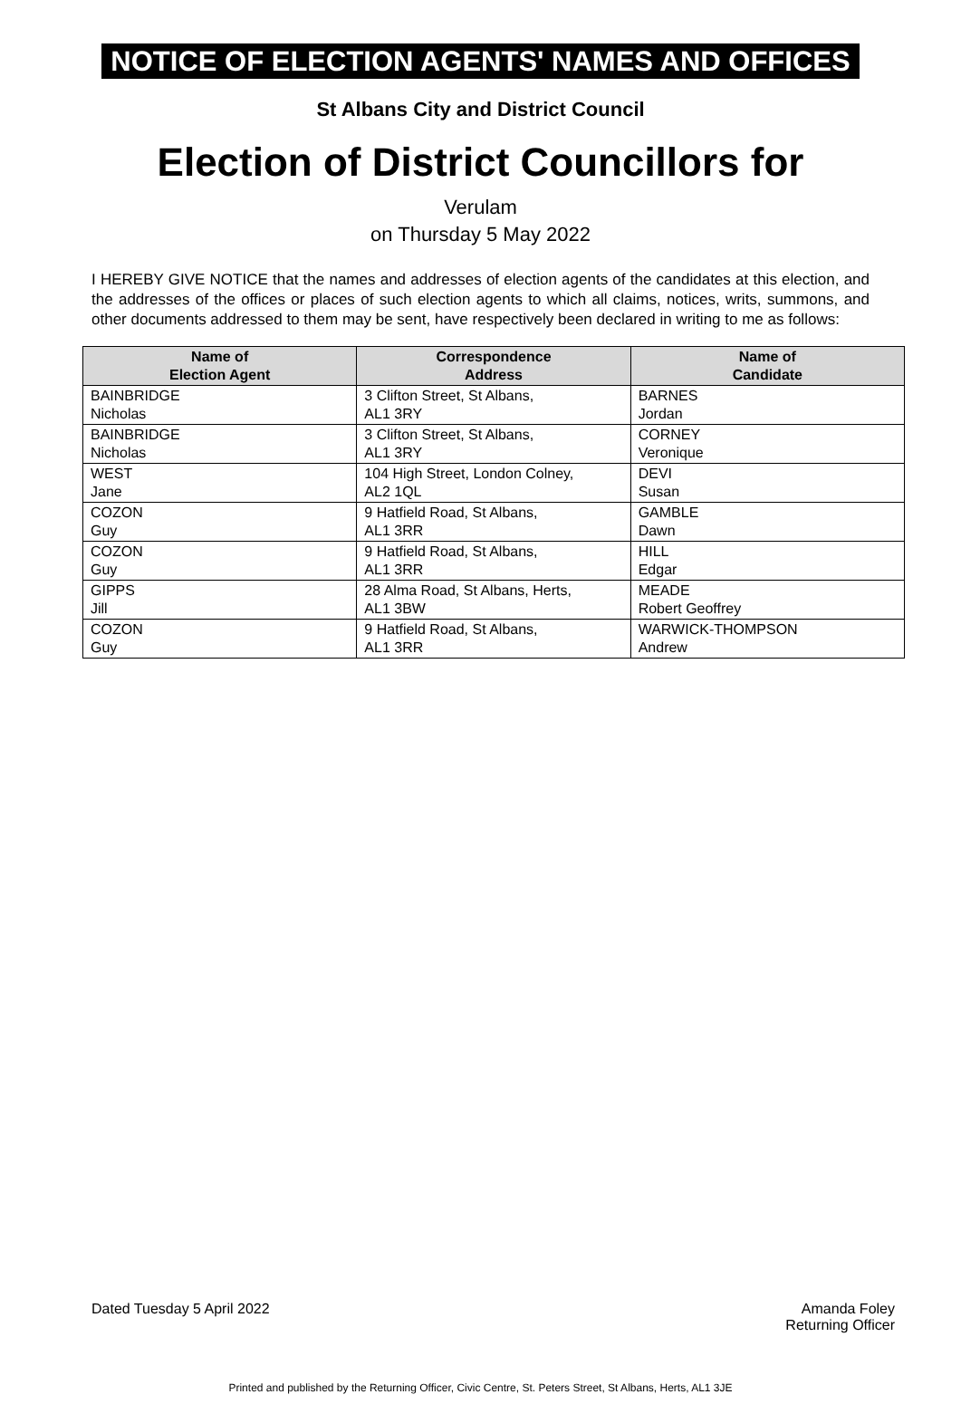NOTICE OF ELECTION AGENTS' NAMES AND OFFICES
St Albans City and District Council
Election of District Councillors for
Verulam
on Thursday 5 May 2022
I HEREBY GIVE NOTICE that the names and addresses of election agents of the candidates at this election, and the addresses of the offices or places of such election agents to which all claims, notices, writs, summons, and other documents addressed to them may be sent, have respectively been declared in writing to me as follows:
| Name of Election Agent | Correspondence Address | Name of Candidate |
| --- | --- | --- |
| BAINBRIDGE Nicholas | 3 Clifton Street, St Albans, AL1 3RY | BARNES Jordan |
| BAINBRIDGE Nicholas | 3 Clifton Street, St Albans, AL1 3RY | CORNEY Veronique |
| WEST Jane | 104 High Street, London Colney, AL2 1QL | DEVI Susan |
| COZON Guy | 9 Hatfield Road, St Albans, AL1 3RR | GAMBLE Dawn |
| COZON Guy | 9 Hatfield Road, St Albans, AL1 3RR | HILL Edgar |
| GIPPS Jill | 28 Alma Road, St Albans, Herts, AL1 3BW | MEADE Robert Geoffrey |
| COZON Guy | 9 Hatfield Road, St Albans, AL1 3RR | WARWICK-THOMPSON Andrew |
Dated Tuesday 5 April 2022 Amanda Foley
Returning Officer
Printed and published by the Returning Officer, Civic Centre, St. Peters Street, St Albans, Herts, AL1 3JE